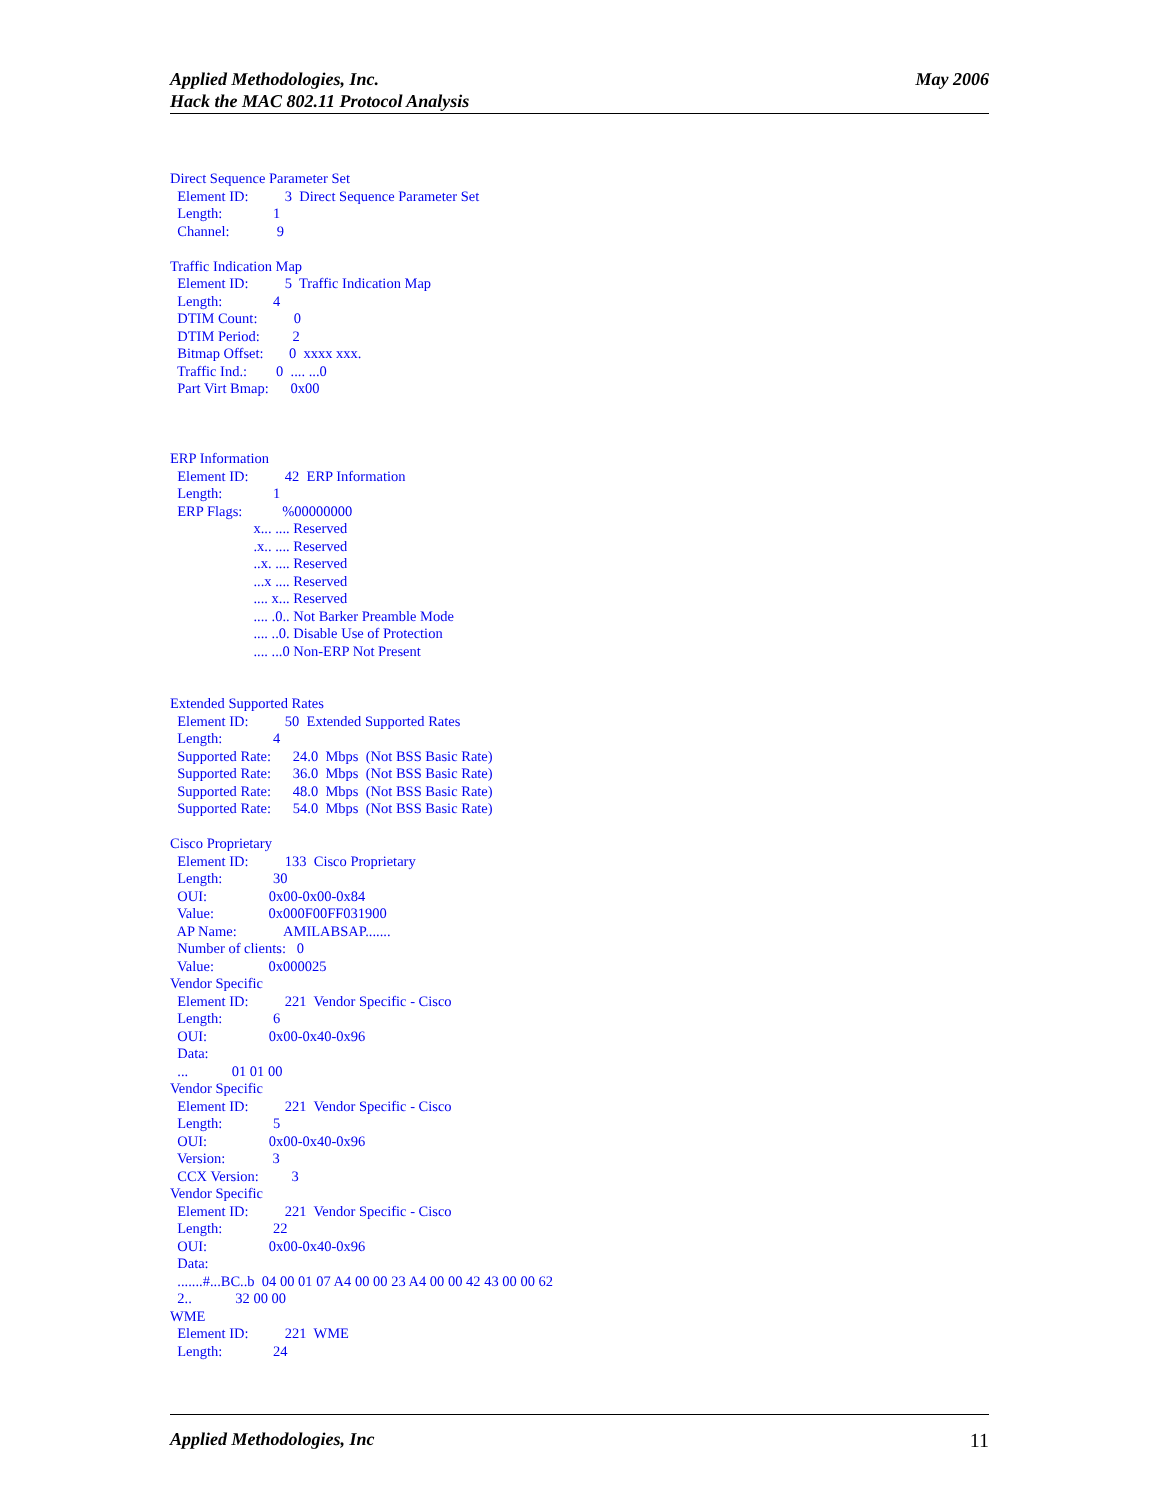May 2006 Applied Methodologies, Inc.
Hack the MAC 802.11 Protocol Analysis
Direct Sequence Parameter Set Element ID: 3 Direct Sequence Parameter Set Length: 1 Channel: 9 Traffic Indication Map Element ID: 5 Traffic Indication Map Length: 4 DTIM Count: 0 DTIM Period: 2 Bitmap Offset: 0 xxxx xxx. Traffic Ind.: 0 .... ...0 Part Virt Bmap: 0x00 ERP Information Element ID: 42 ERP Information Length: 1 ERP Flags: %00000000 x... .... Reserved .x.. .... Reserved ..x. .... Reserved ...x .... Reserved .... x... Reserved .... .0.. Not Barker Preamble Mode .... ..0. Disable Use of Protection .... ...0 Non-ERP Not Present Extended Supported Rates Element ID: 50 Extended Supported Rates Length: 4 Supported Rate: 24.0 Mbps (Not BSS Basic Rate) Supported Rate: 36.0 Mbps (Not BSS Basic Rate) Supported Rate: 48.0 Mbps (Not BSS Basic Rate) Supported Rate: 54.0 Mbps (Not BSS Basic Rate) Cisco Proprietary Element ID: 133 Cisco Proprietary Length: 30 OUI: 0x00-0x00-0x84 Value: 0x000F00FF031900 AP Name: AMILABSAP....... Number of clients: 0 Value: 0x000025 Vendor Specific Element ID: 221 Vendor Specific - Cisco Length: 6 OUI: 0x00-0x40-0x96 Data: ... 01 01 00 Vendor Specific Element ID: 221 Vendor Specific - Cisco Length: 5 OUI: 0x00-0x40-0x96 Version: 3 CCX Version: 3 Vendor Specific Element ID: 221 Vendor Specific - Cisco Length: 22 OUI: 0x00-0x40-0x96 Data: .......#...BC..b 04 00 01 07 A4 00 00 23 A4 00 00 42 43 00 00 62 2.. 32 00 00 WME Element ID: 221 WME Length: 24
11 Applied Methodologies, Inc